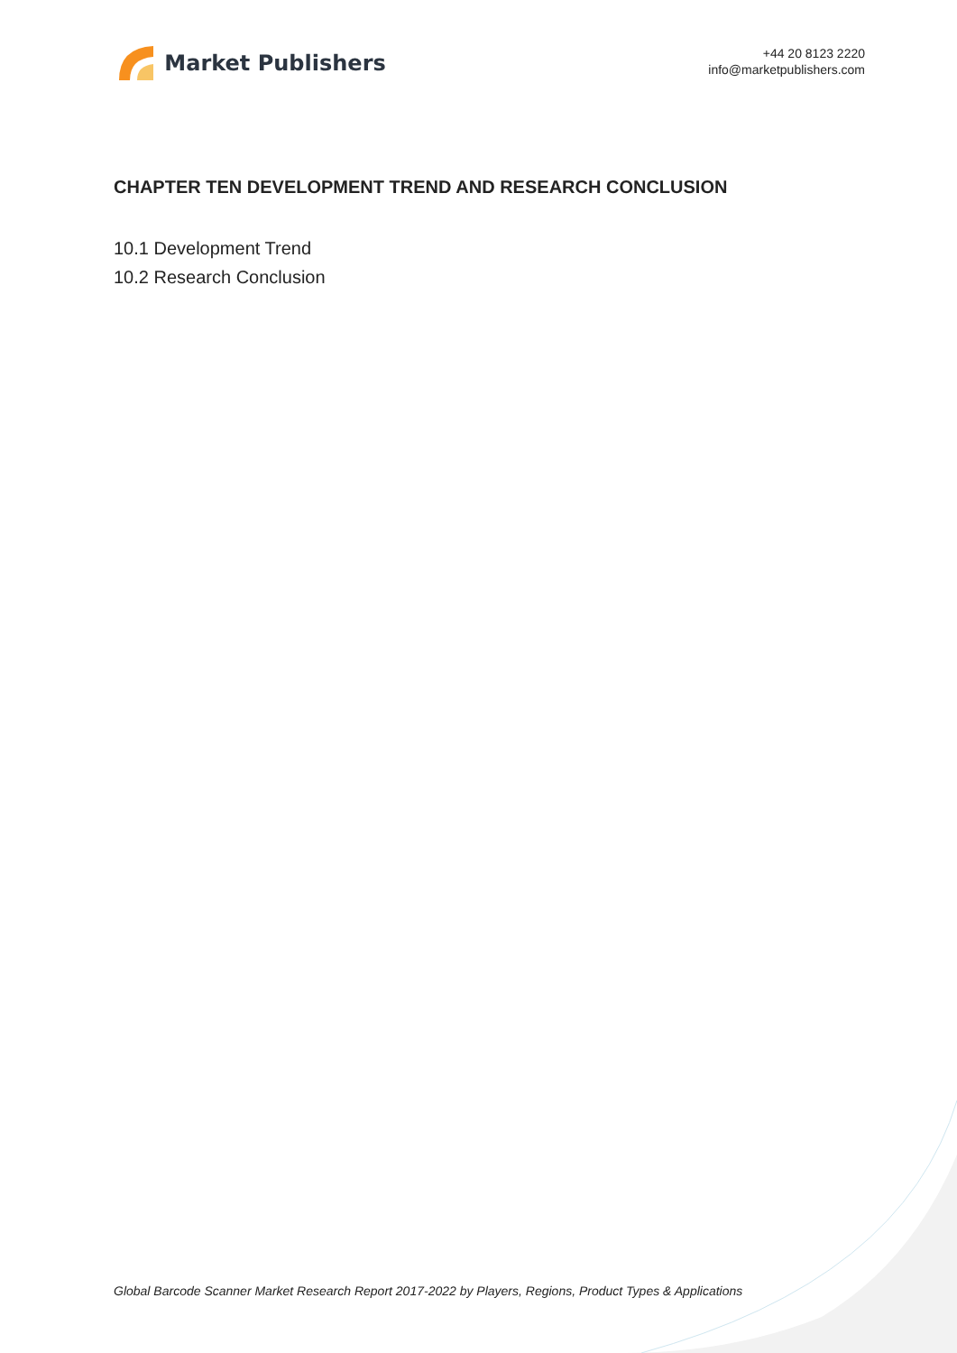Market Publishers
+44 20 8123 2220
info@marketpublishers.com
CHAPTER TEN DEVELOPMENT TREND AND RESEARCH CONCLUSION
10.1 Development Trend
10.2 Research Conclusion
Global Barcode Scanner Market Research Report 2017-2022 by Players, Regions, Product Types & Applications